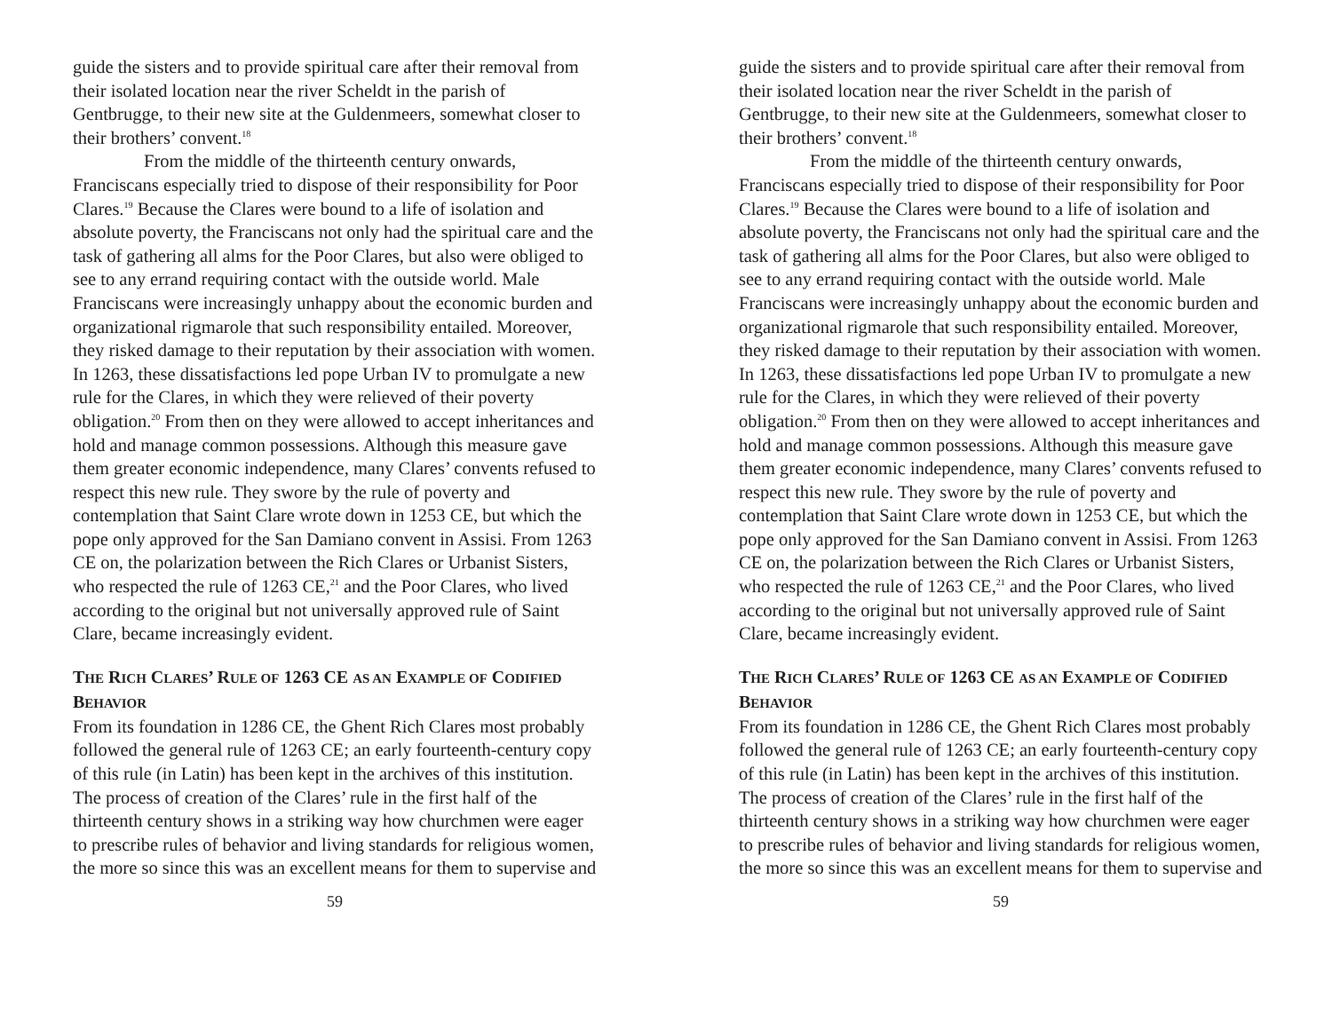guide the sisters and to provide spiritual care after their removal from their isolated location near the river Scheldt in the parish of Gentbrugge, to their new site at the Guldenmeers, somewhat closer to their brothers’ convent.<sup>18</sup>
From the middle of the thirteenth century onwards, Franciscans especially tried to dispose of their responsibility for Poor Clares.<sup>19</sup> Because the Clares were bound to a life of isolation and absolute poverty, the Franciscans not only had the spiritual care and the task of gathering all alms for the Poor Clares, but also were obliged to see to any errand requiring contact with the outside world. Male Franciscans were increasingly unhappy about the economic burden and organizational rigmarole that such responsibility entailed. Moreover, they risked damage to their reputation by their association with women. In 1263, these dissatisfactions led pope Urban IV to promulgate a new rule for the Clares, in which they were relieved of their poverty obligation.<sup>20</sup> From then on they were allowed to accept inheritances and hold and manage common possessions. Although this measure gave them greater economic independence, many Clares’ convents refused to respect this new rule. They swore by the rule of poverty and contemplation that Saint Clare wrote down in 1253 CE, but which the pope only approved for the San Damiano convent in Assisi. From 1263 CE on, the polarization between the Rich Clares or Urbanist Sisters, who respected the rule of 1263 CE,<sup>21</sup> and the Poor Clares, who lived according to the original but not universally approved rule of Saint Clare, became increasingly evident.
THE RICH CLARES’ RULE OF 1263 CE AS AN EXAMPLE OF CODIFIED BEHAVIOR
From its foundation in 1286 CE, the Ghent Rich Clares most probably followed the general rule of 1263 CE; an early fourteenth-century copy of this rule (in Latin) has been kept in the archives of this institution. The process of creation of the Clares’ rule in the first half of the thirteenth century shows in a striking way how churchmen were eager to prescribe rules of behavior and living standards for religious women, the more so since this was an excellent means for them to supervise and
59
guide the sisters and to provide spiritual care after their removal from their isolated location near the river Scheldt in the parish of Gentbrugge, to their new site at the Guldenmeers, somewhat closer to their brothers’ convent.<sup>18</sup>
From the middle of the thirteenth century onwards, Franciscans especially tried to dispose of their responsibility for Poor Clares.<sup>19</sup> Because the Clares were bound to a life of isolation and absolute poverty, the Franciscans not only had the spiritual care and the task of gathering all alms for the Poor Clares, but also were obliged to see to any errand requiring contact with the outside world. Male Franciscans were increasingly unhappy about the economic burden and organizational rigmarole that such responsibility entailed. Moreover, they risked damage to their reputation by their association with women. In 1263, these dissatisfactions led pope Urban IV to promulgate a new rule for the Clares, in which they were relieved of their poverty obligation.<sup>20</sup> From then on they were allowed to accept inheritances and hold and manage common possessions. Although this measure gave them greater economic independence, many Clares’ convents refused to respect this new rule. They swore by the rule of poverty and contemplation that Saint Clare wrote down in 1253 CE, but which the pope only approved for the San Damiano convent in Assisi. From 1263 CE on, the polarization between the Rich Clares or Urbanist Sisters, who respected the rule of 1263 CE,<sup>21</sup> and the Poor Clares, who lived according to the original but not universally approved rule of Saint Clare, became increasingly evident.
THE RICH CLARES’ RULE OF 1263 CE AS AN EXAMPLE OF CODIFIED BEHAVIOR
From its foundation in 1286 CE, the Ghent Rich Clares most probably followed the general rule of 1263 CE; an early fourteenth-century copy of this rule (in Latin) has been kept in the archives of this institution. The process of creation of the Clares’ rule in the first half of the thirteenth century shows in a striking way how churchmen were eager to prescribe rules of behavior and living standards for religious women, the more so since this was an excellent means for them to supervise and
59